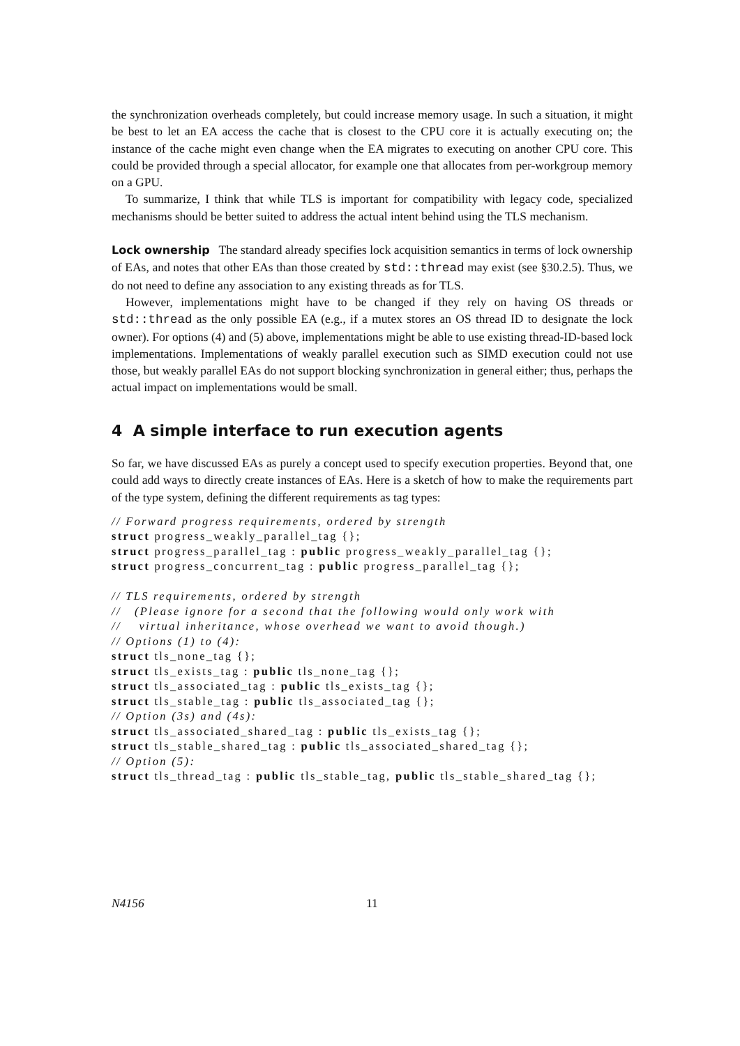the synchronization overheads completely, but could increase memory usage. In such a situation, it might be best to let an EA access the cache that is closest to the CPU core it is actually executing on; the instance of the cache might even change when the EA migrates to executing on another CPU core. This could be provided through a special allocator, for example one that allocates from per-workgroup memory on a GPU.
To summarize, I think that while TLS is important for compatibility with legacy code, specialized mechanisms should be better suited to address the actual intent behind using the TLS mechanism.
Lock ownership The standard already specifies lock acquisition semantics in terms of lock ownership of EAs, and notes that other EAs than those created by std::thread may exist (see §30.2.5). Thus, we do not need to define any association to any existing threads as for TLS.
However, implementations might have to be changed if they rely on having OS threads or std::thread as the only possible EA (e.g., if a mutex stores an OS thread ID to designate the lock owner). For options (4) and (5) above, implementations might be able to use existing thread-ID-based lock implementations. Implementations of weakly parallel execution such as SIMD execution could not use those, but weakly parallel EAs do not support blocking synchronization in general either; thus, perhaps the actual impact on implementations would be small.
4 A simple interface to run execution agents
So far, we have discussed EAs as purely a concept used to specify execution properties. Beyond that, one could add ways to directly create instances of EAs. Here is a sketch of how to make the requirements part of the type system, defining the different requirements as tag types:
// Forward progress requirements, ordered by strength
struct progress_weakly_parallel_tag {};
struct progress_parallel_tag : public progress_weakly_parallel_tag {};
struct progress_concurrent_tag : public progress_parallel_tag {};

// TLS requirements, ordered by strength
//   (Please ignore for a second that the following would only work with
//    virtual inheritance, whose overhead we want to avoid though.)
// Options (1) to (4):
struct tls_none_tag {};
struct tls_exists_tag : public tls_none_tag {};
struct tls_associated_tag : public tls_exists_tag {};
struct tls_stable_tag : public tls_associated_tag {};
// Option (3s) and (4s):
struct tls_associated_shared_tag : public tls_exists_tag {};
struct tls_stable_shared_tag : public tls_associated_shared_tag {};
// Option (5):
struct tls_thread_tag : public tls_stable_tag, public tls_stable_shared_tag {};
N4156 11